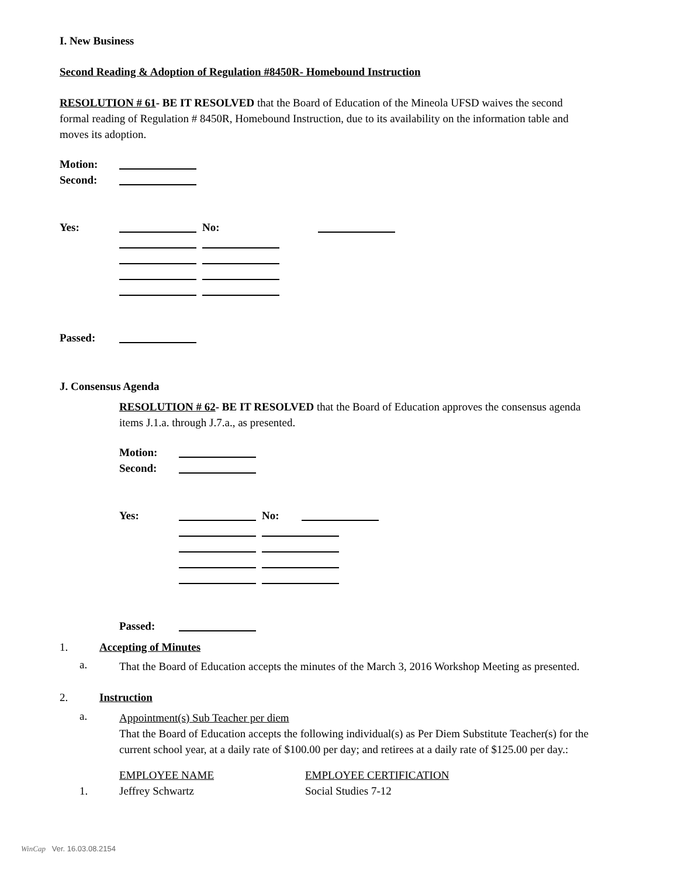I. New Business
Second Reading & Adoption of Regulation #8450R- Homebound Instruction
RESOLUTION # 61- BE IT RESOLVED that the Board of Education of the Mineola UFSD waives the second formal reading of Regulation # 8450R, Homebound Instruction, due to its availability on the information table and moves its adoption.
| Motion: | |
| Second: | |
| Yes: | | No: | | |
| Passed: | |
J. Consensus Agenda
RESOLUTION # 62- BE IT RESOLVED that the Board of Education approves the consensus agenda items J.1.a. through J.7.a., as presented.
| Motion: | |
| Second: | |
| Yes: | | No: | |
| Passed: | |
1. Accepting of Minutes
a.
That the Board of Education accepts the minutes of the March 3, 2016 Workshop Meeting as presented.
2. Instruction
a.
Appointment(s) Sub Teacher per diem
That the Board of Education accepts the following individual(s) as Per Diem Substitute Teacher(s) for the current school year, at a daily rate of $100.00 per day; and retirees at a daily rate of $125.00 per day.:
| | EMPLOYEE NAME | EMPLOYEE CERTIFICATION |
| 1. | Jeffrey Schwartz | Social Studies 7-12 |
WinCap Ver. 16.03.08.2154